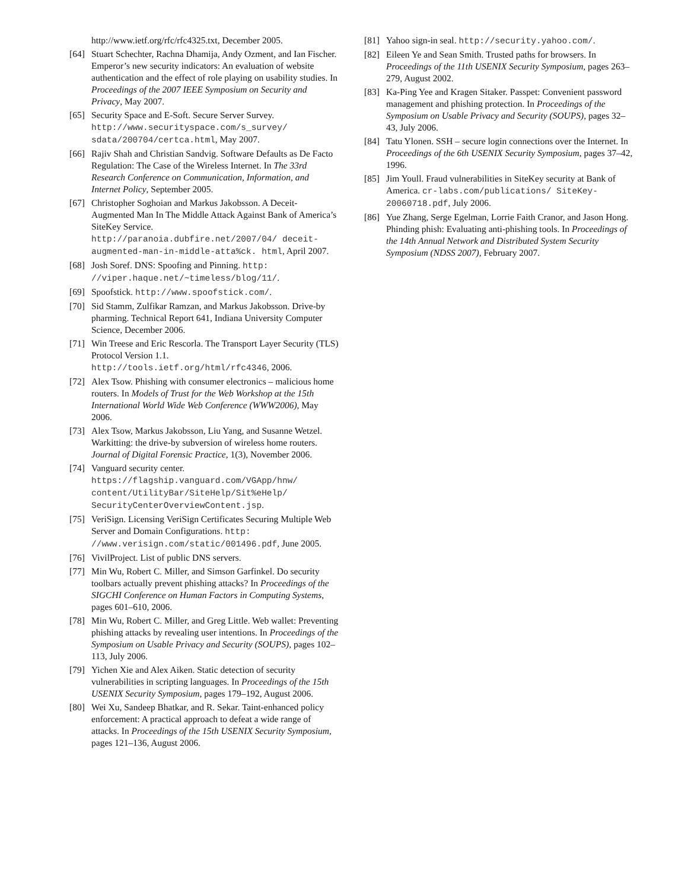http://www.ietf.org/rfc/rfc4325.txt, December 2005.
[64] Stuart Schechter, Rachna Dhamija, Andy Ozment, and Ian Fischer. Emperor’s new security indicators: An evaluation of website authentication and the effect of role playing on usability studies. In Proceedings of the 2007 IEEE Symposium on Security and Privacy, May 2007.
[65] Security Space and E-Soft. Secure Server Survey. http://www.securityspace.com/s_survey/ sdata/200704/certca.html, May 2007.
[66] Rajiv Shah and Christian Sandvig. Software Defaults as De Facto Regulation: The Case of the Wireless Internet. In The 33rd Research Conference on Communication, Information, and Internet Policy, September 2005.
[67] Christopher Soghoian and Markus Jakobsson. A Deceit-Augmented Man In The Middle Attack Against Bank of America’s SiteKey Service. http://paranoia.dubfire.net/2007/04/ deceit-augmented-man-in-middle-atta%ck. html, April 2007.
[68] Josh Soref. DNS: Spoofing and Pinning. http: //viper.haque.net/~timeless/blog/11/.
[69] Spoofstick. http://www.spoofstick.com/.
[70] Sid Stamm, Zulfikar Ramzan, and Markus Jakobsson. Drive-by pharming. Technical Report 641, Indiana University Computer Science, December 2006.
[71] Win Treese and Eric Rescorla. The Transport Layer Security (TLS) Protocol Version 1.1. http://tools.ietf.org/html/rfc4346, 2006.
[72] Alex Tsow. Phishing with consumer electronics – malicious home routers. In Models of Trust for the Web Workshop at the 15th International World Wide Web Conference (WWW2006), May 2006.
[73] Alex Tsow, Markus Jakobsson, Liu Yang, and Susanne Wetzel. Warkitting: the drive-by subversion of wireless home routers. Journal of Digital Forensic Practice, 1(3), November 2006.
[74] Vanguard security center. https://flagship.vanguard.com/VGApp/hnw/ content/UtilityBar/SiteHelp/Sit%eHelp/ SecurityCenterOverviewContent.jsp.
[75] VeriSign. Licensing VeriSign Certificates Securing Multiple Web Server and Domain Configurations. http: //www.verisign.com/static/001496.pdf, June 2005.
[76] VivilProject. List of public DNS servers.
[77] Min Wu, Robert C. Miller, and Simson Garfinkel. Do security toolbars actually prevent phishing attacks? In Proceedings of the SIGCHI Conference on Human Factors in Computing Systems, pages 601–610, 2006.
[78] Min Wu, Robert C. Miller, and Greg Little. Web wallet: Preventing phishing attacks by revealing user intentions. In Proceedings of the Symposium on Usable Privacy and Security (SOUPS), pages 102–113, July 2006.
[79] Yichen Xie and Alex Aiken. Static detection of security vulnerabilities in scripting languages. In Proceedings of the 15th USENIX Security Symposium, pages 179–192, August 2006.
[80] Wei Xu, Sandeep Bhatkar, and R. Sekar. Taint-enhanced policy enforcement: A practical approach to defeat a wide range of attacks. In Proceedings of the 15th USENIX Security Symposium, pages 121–136, August 2006.
[81] Yahoo sign-in seal. http://security.yahoo.com/.
[82] Eileen Ye and Sean Smith. Trusted paths for browsers. In Proceedings of the 11th USENIX Security Symposium, pages 263–279, August 2002.
[83] Ka-Ping Yee and Kragen Sitaker. Passpet: Convenient password management and phishing protection. In Proceedings of the Symposium on Usable Privacy and Security (SOUPS), pages 32–43, July 2006.
[84] Tatu Ylonen. SSH – secure login connections over the Internet. In Proceedings of the 6th USENIX Security Symposium, pages 37–42, 1996.
[85] Jim Youll. Fraud vulnerabilities in SiteKey security at Bank of America. cr-labs.com/publications/ SiteKey-20060718.pdf, July 2006.
[86] Yue Zhang, Serge Egelman, Lorrie Faith Cranor, and Jason Hong. Phinding phish: Evaluating anti-phishing tools. In Proceedings of the 14th Annual Network and Distributed System Security Symposium (NDSS 2007), February 2007.